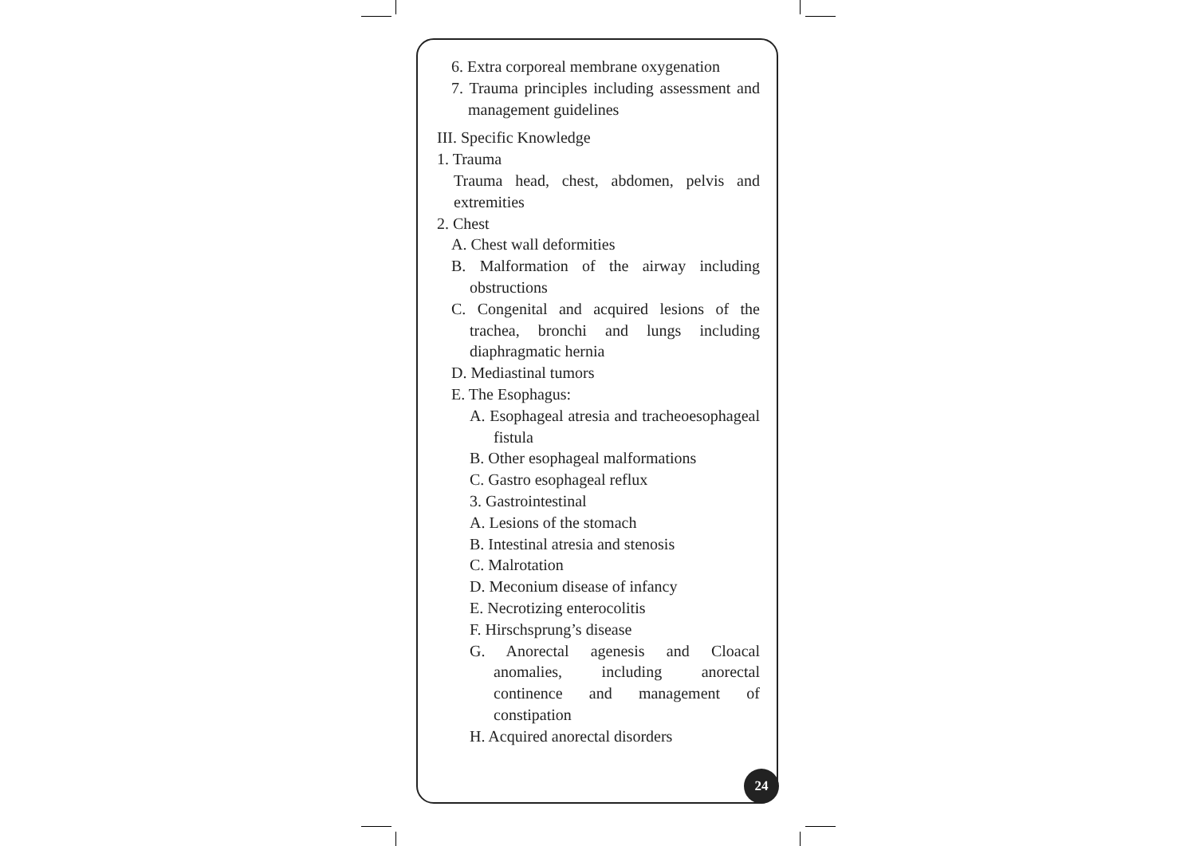6. Extra corporeal membrane oxygenation
7. Trauma principles including assessment and management guidelines
III. Specific Knowledge
1. Trauma
Trauma head, chest, abdomen, pelvis and extremities
2. Chest
A. Chest wall deformities
B. Malformation of the airway including obstructions
C. Congenital and acquired lesions of the trachea, bronchi and lungs including diaphragmatic hernia
D. Mediastinal tumors
E. The Esophagus:
A. Esophageal atresia and tracheoesophageal fistula
B. Other esophageal malformations
C. Gastro esophageal reflux
3. Gastrointestinal
A. Lesions of the stomach
B. Intestinal atresia and stenosis
C. Malrotation
D. Meconium disease of infancy
E. Necrotizing enterocolitis
F. Hirschsprung’s disease
G. Anorectal agenesis and Cloacal anomalies, including anorectal continence and management of constipation
H. Acquired anorectal disorders
24